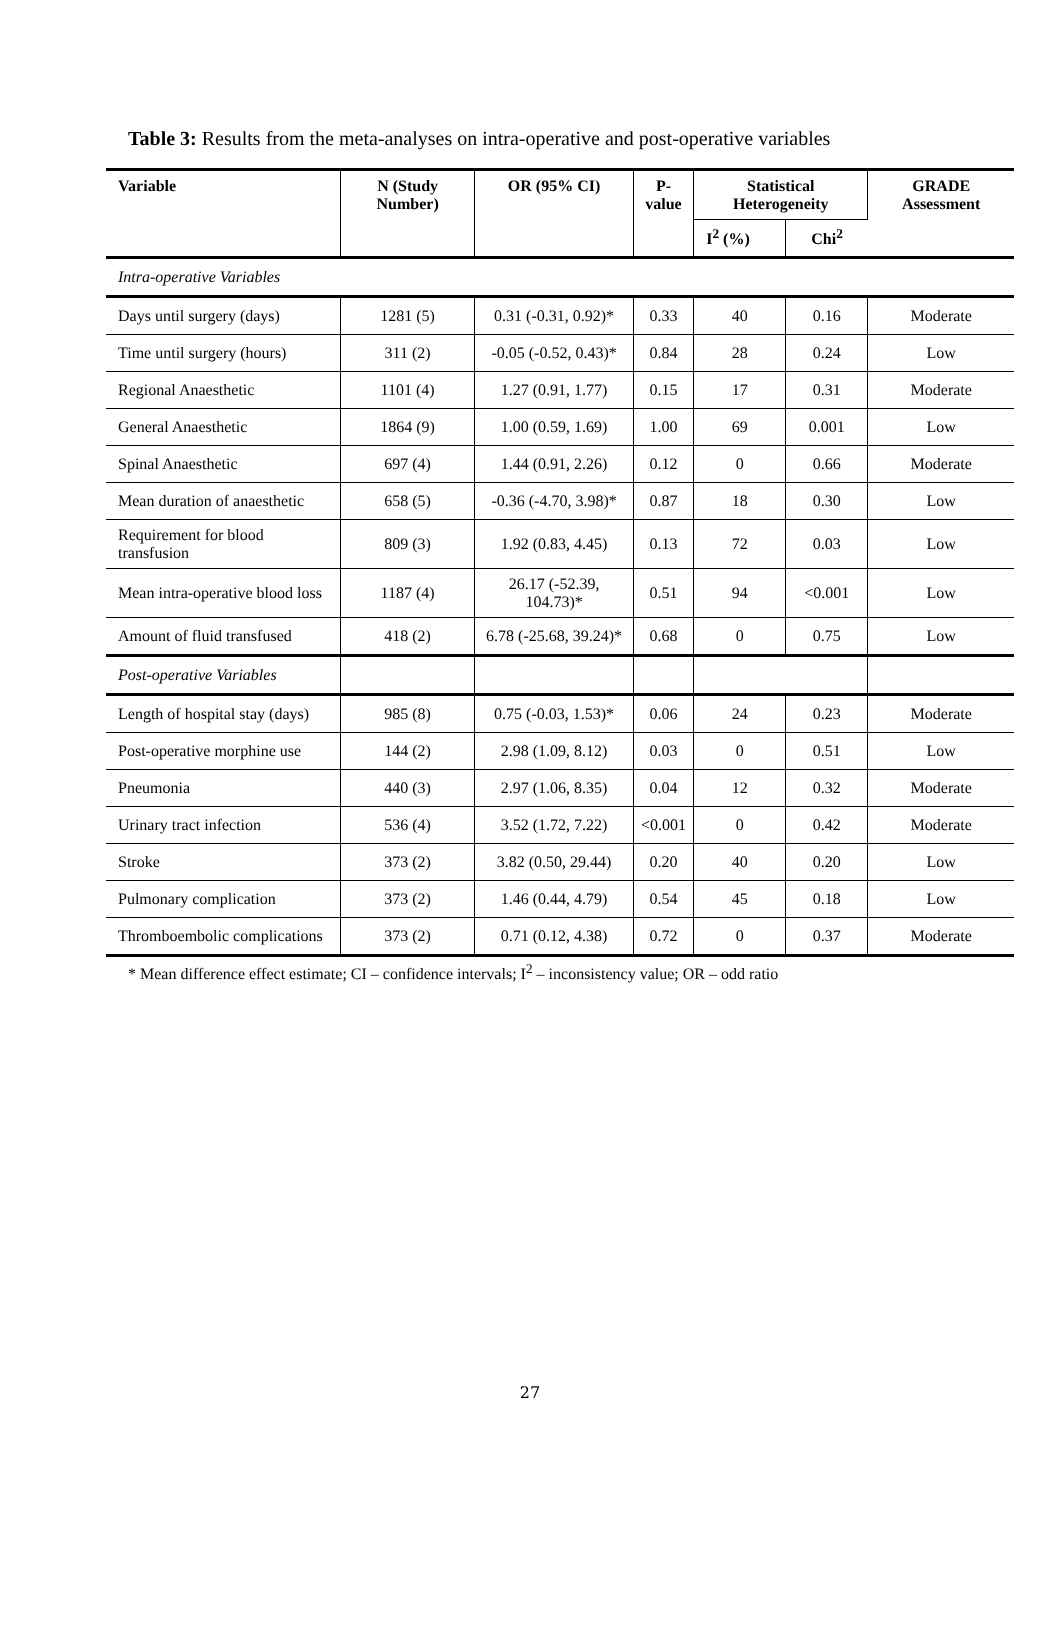Table 3: Results from the meta-analyses on intra-operative and post-operative variables
| Variable | N (Study Number) | OR (95% CI) | P-value | Statistical Heterogeneity | | GRADE Assessment |
| --- | --- | --- | --- | --- | --- | --- |
| | | | | I<sup>2</sup> (%) | Chi<sup>2</sup> | |
| Intra-operative Variables | | | | | | |
| Days until surgery (days) | 1281 (5) | 0.31 (-0.31, 0.92)* | 0.33 | 40 | 0.16 | Moderate |
| Time until surgery (hours) | 311 (2) | -0.05 (-0.52, 0.43)* | 0.84 | 28 | 0.24 | Low |
| Regional Anaesthetic | 1101 (4) | 1.27 (0.91, 1.77) | 0.15 | 17 | 0.31 | Moderate |
| General Anaesthetic | 1864 (9) | 1.00 (0.59, 1.69) | 1.00 | 69 | 0.001 | Low |
| Spinal Anaesthetic | 697 (4) | 1.44 (0.91, 2.26) | 0.12 | 0 | 0.66 | Moderate |
| Mean duration of anaesthetic | 658 (5) | -0.36 (-4.70, 3.98)* | 0.87 | 18 | 0.30 | Low |
| Requirement for blood transfusion | 809 (3) | 1.92 (0.83, 4.45) | 0.13 | 72 | 0.03 | Low |
| Mean intra-operative blood loss | 1187 (4) | 26.17 (-52.39, 104.73)* | 0.51 | 94 | <0.001 | Low |
| Amount of fluid transfused | 418 (2) | 6.78 (-25.68, 39.24)* | 0.68 | 0 | 0.75 | Low |
| Post-operative Variables | | | | | | |
| Length of hospital stay (days) | 985 (8) | 0.75 (-0.03, 1.53)* | 0.06 | 24 | 0.23 | Moderate |
| Post-operative morphine use | 144 (2) | 2.98 (1.09, 8.12) | 0.03 | 0 | 0.51 | Low |
| Pneumonia | 440 (3) | 2.97 (1.06, 8.35) | 0.04 | 12 | 0.32 | Moderate |
| Urinary tract infection | 536 (4) | 3.52 (1.72, 7.22) | <0.001 | 0 | 0.42 | Moderate |
| Stroke | 373 (2) | 3.82 (0.50, 29.44) | 0.20 | 40 | 0.20 | Low |
| Pulmonary complication | 373 (2) | 1.46 (0.44, 4.79) | 0.54 | 45 | 0.18 | Low |
| Thromboembolic complications | 373 (2) | 0.71 (0.12, 4.38) | 0.72 | 0 | 0.37 | Moderate |
* Mean difference effect estimate; CI – confidence intervals; I<sup>2</sup> – inconsistency value; OR – odd ratio
27